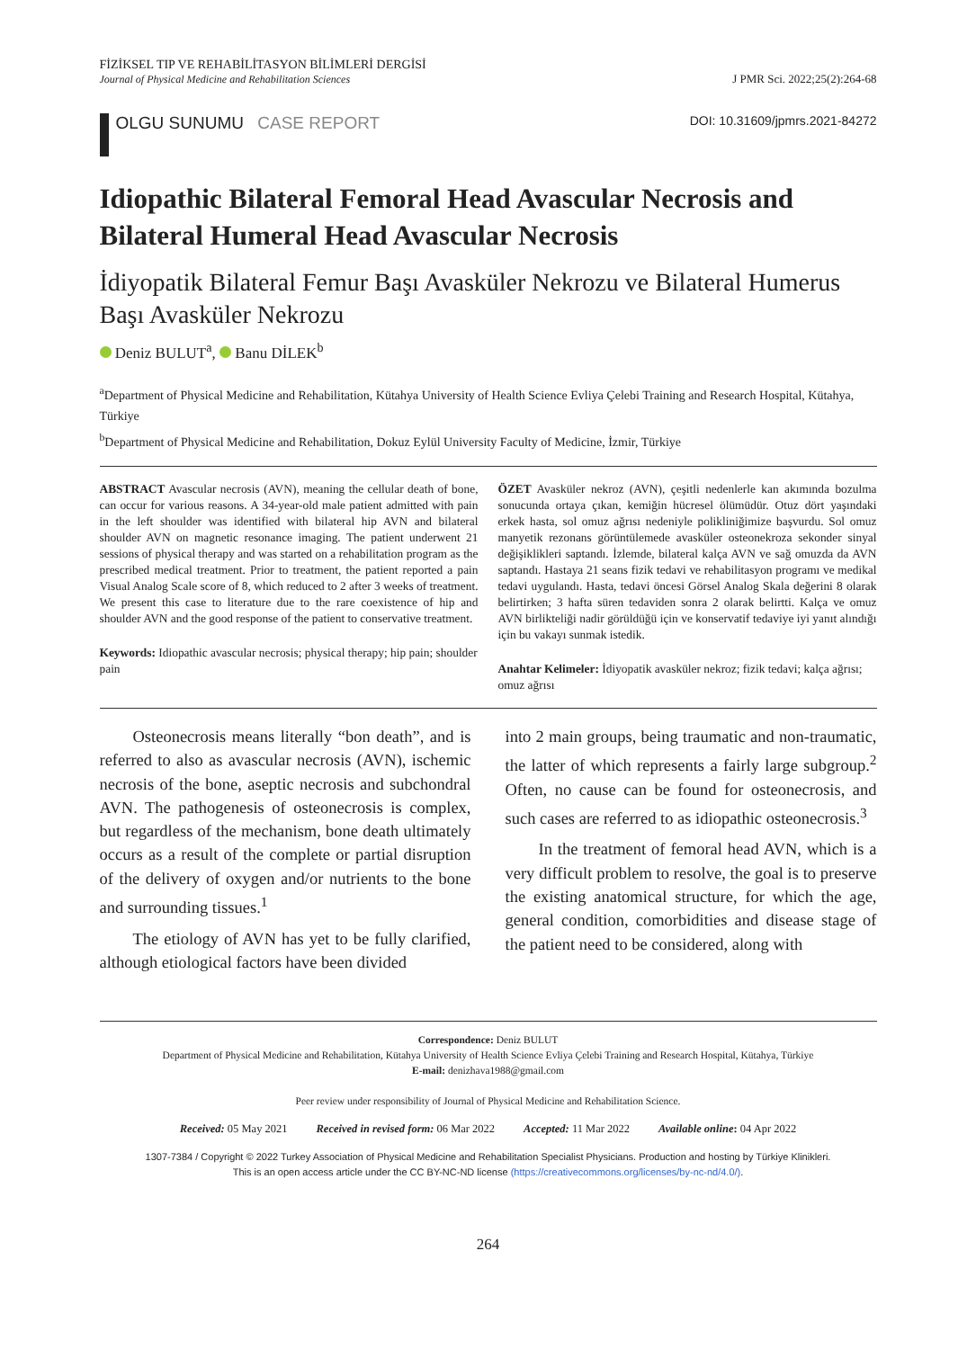FİZİKSEL TIP VE REHABİLİTASYON BİLİMLERİ DERGİSİ
Journal of Physical Medicine and Rehabilitation Sciences
J PMR Sci. 2022;25(2):264-68
OLGU SUNUMU CASE REPORT
DOI: 10.31609/jpmrs.2021-84272
Idiopathic Bilateral Femoral Head Avascular Necrosis and Bilateral Humeral Head Avascular Necrosis
İdiyopatik Bilateral Femur Başı Avasküler Nekrozu ve Bilateral Humerus Başı Avasküler Nekrozu
Deniz BULUT<sup>a</sup>, Banu DİLEK<sup>b</sup>
<sup>a</sup> Department of Physical Medicine and Rehabilitation, Kütahya University of Health Science Evliya Çelebi Training and Research Hospital, Kütahya, Türkiye
<sup>b</sup> Department of Physical Medicine and Rehabilitation, Dokuz Eylül University Faculty of Medicine, İzmir, Türkiye
ABSTRACT Avascular necrosis (AVN), meaning the cellular death of bone, can occur for various reasons. A 34-year-old male patient admitted with pain in the left shoulder was identified with bilateral hip AVN and bilateral shoulder AVN on magnetic resonance imaging. The patient underwent 21 sessions of physical therapy and was started on a rehabilitation program as the prescribed medical treatment. Prior to treatment, the patient reported a pain Visual Analog Scale score of 8, which reduced to 2 after 3 weeks of treatment. We present this case to literature due to the rare coexistence of hip and shoulder AVN and the good response of the patient to conservative treatment.
Keywords: Idiopathic avascular necrosis; physical therapy; hip pain; shoulder pain
ÖZET Avasküler nekroz (AVN), çeşitli nedenlerle kan akımında bozulma sonucunda ortaya çıkan, kemiğin hücresel ölümüdür. Otuz dört yaşındaki erkek hasta, sol omuz ağrısı nedeniyle polikliniğimize başvurdu. Sol omuz manyetik rezonans görüntülemede avasküler osteonekroza sekonder sinyal değişiklikleri saptandı. İzlemde, bilateral kalça AVN ve sağ omuzda da AVN saptandı. Hastaya 21 seans fizik tedavi ve rehabilitasyon programı ve medikal tedavi uygulandı. Hasta, tedavi öncesi Görsel Analog Skala değerini 8 olarak belirtirken; 3 hafta süren tedaviden sonra 2 olarak belirtti. Kalça ve omuz AVN birlikteliği nadir görüldüğü için ve konservatif tedaviye iyi yanıt alındığı için bu vakayı sunmak istedik.
Anahtar Kelimeler: İdiyopatik avasküler nekroz; fizik tedavi; kalça ağrısı; omuz ağrısı
Osteonecrosis means literally “bon death”, and is referred to also as avascular necrosis (AVN), ischemic necrosis of the bone, aseptic necrosis and subchondral AVN. The pathogenesis of osteonecrosis is complex, but regardless of the mechanism, bone death ultimately occurs as a result of the complete or partial disruption of the delivery of oxygen and/or nutrients to the bone and surrounding tissues.<sup>1</sup>
The etiology of AVN has yet to be fully clarified, although etiological factors have been divided
into 2 main groups, being traumatic and non-traumatic, the latter of which represents a fairly large subgroup.<sup>2</sup> Often, no cause can be found for osteonecrosis, and such cases are referred to as idiopathic osteonecrosis.<sup>3</sup>
In the treatment of femoral head AVN, which is a very difficult problem to resolve, the goal is to preserve the existing anatomical structure, for which the age, general condition, comorbidities and disease stage of the patient need to be considered, along with
Correspondence: Deniz BULUT
Department of Physical Medicine and Rehabilitation, Kütahya University of Health Science Evliya Çelebi Training and Research Hospital, Kütahya, Türkiye
E-mail: denizhava1988@gmail.com
Peer review under responsibility of Journal of Physical Medicine and Rehabilitation Science.
Received: 05 May 2021 Received in revised form: 06 Mar 2022 Accepted: 11 Mar 2022 Available online: 04 Apr 2022
1307-7384 / Copyright © 2022 Turkey Association of Physical Medicine and Rehabilitation Specialist Physicians. Production and hosting by Türkiye Klinikleri.
This is an open access article under the CC BY-NC-ND license (https://creativecommons.org/licenses/by-nc-nd/4.0/).
264